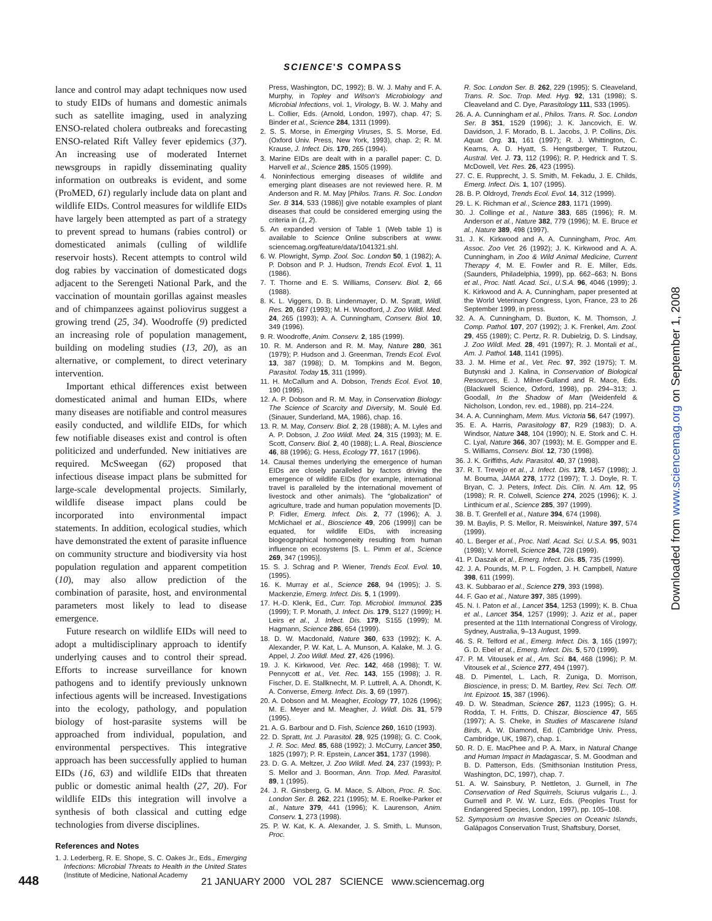SCIENCE'S COMPASS
lance and control may adapt techniques now used to study EIDs of humans and domestic animals such as satellite imaging, used in analyzing ENSO-related cholera outbreaks and forecasting ENSO-related Rift Valley fever epidemics (37). An increasing use of moderated Internet newsgroups in rapidly disseminating quality information on outbreaks is evident, and some (ProMED, 61) regularly include data on plant and wildlife EIDs. Control measures for wildlife EIDs have largely been attempted as part of a strategy to prevent spread to humans (rabies control) or domesticated animals (culling of wildlife reservoir hosts). Recent attempts to control wild dog rabies by vaccination of domesticated dogs adjacent to the Serengeti National Park, and the vaccination of mountain gorillas against measles and of chimpanzees against poliovirus suggest a growing trend (25, 34). Woodroffe (9) predicted an increasing role of population management, building on modeling studies (13, 20), as an alternative, or complement, to direct veterinary intervention.
Important ethical differences exist between domesticated animal and human EIDs, where many diseases are notifiable and control measures easily conducted, and wildlife EIDs, for which few notifiable diseases exist and control is often politicized and underfunded. New initiatives are required. McSweegan (62) proposed that infectious disease impact plans be submitted for large-scale developmental projects. Similarly, wildlife disease impact plans could be incorporated into environmental impact statements. In addition, ecological studies, which have demonstrated the extent of parasite influence on community structure and biodiversity via host population regulation and apparent competition (10), may also allow prediction of the combination of parasite, host, and environmental parameters most likely to lead to disease emergence.
Future research on wildlife EIDs will need to adopt a multidisciplinary approach to identify underlying causes and to control their spread. Efforts to increase surveillance for known pathogens and to identify previously unknown infectious agents will be increased. Investigations into the ecology, pathology, and population biology of host-parasite systems will be approached from individual, population, and environmental perspectives. This integrative approach has been successfully applied to human EIDs (16, 63) and wildlife EIDs that threaten public or domestic animal health (27, 20). For wildlife EIDs this integration will involve a synthesis of both classical and cutting edge technologies from diverse disciplines.
References and Notes
1. J. Lederberg, R. E. Shope, S. C. Oakes Jr., Eds., Emerging Infections: Microbial Threats to Health in the United States (Institute of Medicine, National Academy
Press, Washington, DC, 1992); B. W. J. Mahy and F. A. Murphy, in Topley and Wilson's Microbiology and Microbial Infections, vol. 1, Virology, B. W. J. Mahy and L. Collier, Eds. (Arnold, London, 1997), chap. 47; S. Binder et al., Science 284, 1311 (1999).
2. S. S. Morse, in Emerging Viruses, S. S. Morse, Ed. (Oxford Univ. Press, New York, 1993), chap. 2; R. M. Krause, J. Infect. Dis. 170, 265 (1994).
3. Marine EIDs are dealt with in a parallel paper: C. D. Harvell et al., Science 285, 1505 (1999).
4. Noninfectious emerging diseases of wildlife and emerging plant diseases are not reviewed here. R. M Anderson and R. M. May [Philos. Trans. R. Soc. London Ser. B 314, 533 (1986)] give notable examples of plant diseases that could be considered emerging using the criteria in (1, 2).
5. An expanded version of Table 1 (Web table 1) is available to Science Online subscribers at www. sciencemag.org/feature/data/1041321.shl.
6. W. Plowright, Symp. Zool. Soc. London 50, 1 (1982); A. P. Dobson and P. J. Hudson, Trends Ecol. Evol. 1, 11 (1986).
7. T. Thorne and E. S. Williams, Conserv. Biol. 2, 66 (1988).
8. K. L. Viggers, D. B. Lindenmayer, D. M. Spratt, Wildl. Res. 20, 687 (1993); M. H. Woodford, J. Zoo Wildl. Med. 24, 265 (1993); A. A. Cunningham, Conserv. Biol. 10, 349 (1996).
9. R. Woodroffe, Anim. Conserv. 2, 185 (1999).
10. R. M. Anderson and R. M. May, Nature 280, 361 (1979); P. Hudson and J. Greenman, Trends Ecol. Evol. 13, 387 (1998); D. M. Tompkins and M. Begon, Parasitol. Today 15, 311 (1999).
11. H. McCallum and A. Dobson, Trends Ecol. Evol. 10, 190 (1995).
12. A. P. Dobson and R. M. May, in Conservation Biology: The Science of Scarcity and Diversity, M. Soulé Ed. (Sinauer, Sunderland, MA, 1986), chap. 16.
13. R. M. May, Conserv. Biol. 2, 28 (1988); A. M. Lyles and A. P. Dobson, J. Zoo Wildl. Med. 24, 315 (1993); M. E. Scott, Conserv. Biol. 2, 40 (1988); L. A. Real, Bioscience 46, 88 (1996); G. Hess, Ecology 77, 1617 (1996).
14. Causal themes underlying the emergence of human EIDs are closely paralleled by factors driving the emergence of wildlife EIDs (for example, international travel is paralleled by the international movement of livestock and other animals). The "globalization" of agriculture, trade and human population movements [D. P. Fidler, Emerg. Infect. Dis. 2, 77 (1996); A. J. McMichael et al., Bioscience 49, 206 (1999)] can be equated, for wildlife EIDs, with increasing biogeographical homogeneity resulting from human influence on ecosystems [S. L. Pimm et al., Science 269, 347 (1995)].
15. S. J. Schrag and P. Wiener, Trends Ecol. Evol. 10, (1995).
16. K. Murray et al., Science 268, 94 (1995); J. S. Mackenzie, Emerg. Infect. Dis. 5, 1 (1999).
17. H.-D. Klenk, Ed., Curr. Top. Microbiol. Immunol. 235 (1999); T. P. Monath, J. Infect. Dis. 179, S127 (1999); H. Leirs et al., J. Infect. Dis. 179, S155 (1999); M. Hagmann, Science 286, 654 (1999).
18. D. W. Macdonald, Nature 360, 633 (1992); K. A. Alexander, P. W. Kat, L. A. Munson, A. Kalake, M. J. G. Appel, J. Zoo Wildl. Med. 27, 426 (1996).
19. J. K. Kirkwood, Vet. Rec. 142, 468 (1998); T. W. Pennycott et al., Vet. Rec. 143, 155 (1998); J. R. Fischer, D. E. Stallknecht, M. P. Luttrell, A. A. Dhondt, K. A. Converse, Emerg. Infect. Dis. 3, 69 (1997).
20. A. Dobson and M. Meagher, Ecology 77, 1026 (1996); M. E. Meyer and M. Meagher, J. Wildl. Dis. 31, 579 (1995).
21. A. G. Barbour and D. Fish, Science 260, 1610 (1993).
22. D. Spratt, Int. J. Parasitol. 28, 925 (1998); G. C. Cook, J. R. Soc. Med. 85, 688 (1992); J. McCurry, Lancet 350, 1825 (1997); P. R. Epstein, Lancet 351, 1737 (1998).
23. D. G. A. Meltzer, J. Zoo Wildl. Med. 24, 237 (1993); P. S. Mellor and J. Boorman, Ann. Trop. Med. Parasitol. 89, 1 (1995).
24. J. R. Ginsberg, G. M. Mace, S. Albon, Proc. R. Soc. London Ser. B. 262, 221 (1995); M. E. Roelke-Parker et al., Nature 379, 441 (1996); K. Laurenson, Anim. Conserv. 1, 273 (1998).
25. P. W. Kat, K. A. Alexander, J. S. Smith, L. Munson, Proc.
R. Soc. London Ser. B. 262, 229 (1995); S. Cleaveland, Trans. R. Soc. Trop. Med. Hyg. 92, 131 (1998); S. Cleaveland and C. Dye, Parasitology 111, S33 (1995).
26. A. A. Cunningham et al., Philos. Trans. R. Soc. London Ser. B 351, 1529 (1996); J. K. Jancovich, E. W. Davidson, J. F. Morado, B. L. Jacobs, J. P. Collins, Dis. Aquat. Org. 31, 161 (1997); R. J. Whittington, C. Kearns, A. D. Hyatt, S. Hengstberger, T. Rutzou, Austral. Vet. J. 73, 112 (1996); R. P. Hedrick and T. S. McDowell, Vet. Res. 26, 423 (1995).
27. C. E. Rupprecht, J. S. Smith, M. Fekadu, J. E. Childs, Emerg. Infect. Dis. 1, 107 (1995).
28. B. P. Oldroyd, Trends Ecol. Evol. 14, 312 (1999).
29. L. K. Richman et al., Science 283, 1171 (1999).
30. J. Collinge et al., Nature 383, 685 (1996); R. M. Anderson et al., Nature 382, 779 (1996); M. E. Bruce et al., Nature 389, 498 (1997).
31. J. K. Kirkwood and A. A. Cunningham, Proc. Am. Assoc. Zoo Vet. 26 (1992); J. K. Kirkwood and A. A. Cunningham, in Zoo & Wild Animal Medicine, Current Therapy 4, M. E. Fowler and R. E. Miller, Eds. (Saunders, Philadelphia, 1999), pp. 662–663; N. Bons et al., Proc. Natl. Acad. Sci., U.S.A. 96, 4046 (1999); J. K. Kirkwood and A. A. Cunningham, paper presented at the World Veterinary Congress, Lyon, France, 23 to 26 September 1999, in press.
32. A. A. Cunningham, D. Buxton, K. M. Thomson, J. Comp. Pathol. 107, 207 (1992); J. K. Frenkel, Am. Zool. 29, 455 (1989); C. Pertz, R. R. Dubielzig, D. S. Lindsay, J. Zoo Wildl. Med. 28, 491 (1997); R. J. Montali et al., Am. J. Pathol. 148, 1141 (1995).
33. J. M. Hime et al., Vet. Rec. 97, 392 (1975); T. M. Butynski and J. Kalina, in Conservation of Biological Resources, E. J. Milner-Gulland and R. Mace, Eds. (Blackwell Science, Oxford, 1998), pp. 294–313; J. Goodall, In the Shadow of Man (Weidenfeld & Nicholson, London, rev. ed., 1988), pp. 214–224.
34. A. A. Cunningham, Mem. Mus. Victoria 56, 647 (1997).
35. E. A. Harris, Parasitology 87, R29 (1983); D. A. Windsor, Nature 348, 104 (1990); N. E. Stork and C. H. C. Lyal, Nature 366, 307 (1993); M. E. Gompper and E. S. Williams, Conserv. Biol. 12, 730 (1998).
36. J. K. Griffiths, Adv. Parasitol. 40, 37 (1998).
37. R. T. Trevejo et al., J. Infect. Dis. 178, 1457 (1998); J. M. Bouma, JAMA 278, 1772 (1997); T. J. Doyle, R. T. Bryan, C. J. Peters, Infect. Dis. Clin. N. Am. 12, 95 (1998); R. R. Colwell, Science 274, 2025 (1996); K. J. Linthicum et al., Science 285, 397 (1999).
38. B. T. Grenfell et al., Nature 394, 674 (1998).
39. M. Baylis, P. S. Mellor, R. Meiswinkel, Nature 397, 574 (1999).
40. L. Berger et al., Proc. Natl. Acad. Sci. U.S.A. 95, 9031 (1998); V. Morrell, Science 284, 728 (1999).
41. P. Daszak et al., Emerg. Infect. Dis. 85, 735 (1999).
42. J. A. Pounds, M. P. L. Fogden, J. H. Campbell, Nature 398, 611 (1999).
43. K. Subbarao et al., Science 279, 393 (1998).
44. F. Gao et al., Nature 397, 385 (1999).
45. N. I. Paton et al., Lancet 354, 1253 (1999); K. B. Chua et al., Lancet 354, 1257 (1999); J. Aziz et al., paper presented at the 11th International Congress of Virology, Sydney, Australia, 9–13 August, 1999.
46. S. R. Telford et al., Emerg. Infect. Dis. 3, 165 (1997); G. D. Ebel et al., Emerg. Infect. Dis. 5, 570 (1999).
47. P. M. Vitousek et al., Am. Sci. 84, 468 (1996); P. M. Vitousek et al., Science 277, 494 (1997).
48. D. Pimentel, L. Lach, R. Zuniga, D. Morrison, Bioscience, in press; D. M. Bartley, Rev. Sci. Tech. Off. Int. Epizoot. 15, 387 (1996).
49. D. W. Steadman, Science 267, 1123 (1995); G. H. Rodda, T. H. Fritts, D. Chiszar, Bioscience 47, 565 (1997); A. S. Cheke, in Studies of Mascarene Island Birds, A. W. Diamond, Ed. (Cambridge Univ. Press, Cambridge, UK, 1987), chap. 1.
50. R. D. E. MacPhee and P. A. Marx, in Natural Change and Human Impact in Madagascar, S. M. Goodman and B. D. Patterson, Eds. (Smithsonian Institution Press, Washington, DC, 1997), chap. 7.
51. A. W. Sainsbury, P. Nettleton, J. Gurnell, in The Conservation of Red Squirrels, Sciurus vulgaris L., J. Gurnell and P. W. W. Lurz, Eds. (Peoples Trust for Endangered Species, London, 1997), pp. 105–108.
52. Symposium on Invasive Species on Oceanic Islands, Galápagos Conservation Trust, Shaftsbury, Dorset,
Downloaded from www.sciencemag.org on September 1, 2008
448 21 JANUARY 2000 VOL 287 SCIENCE www.sciencemag.org